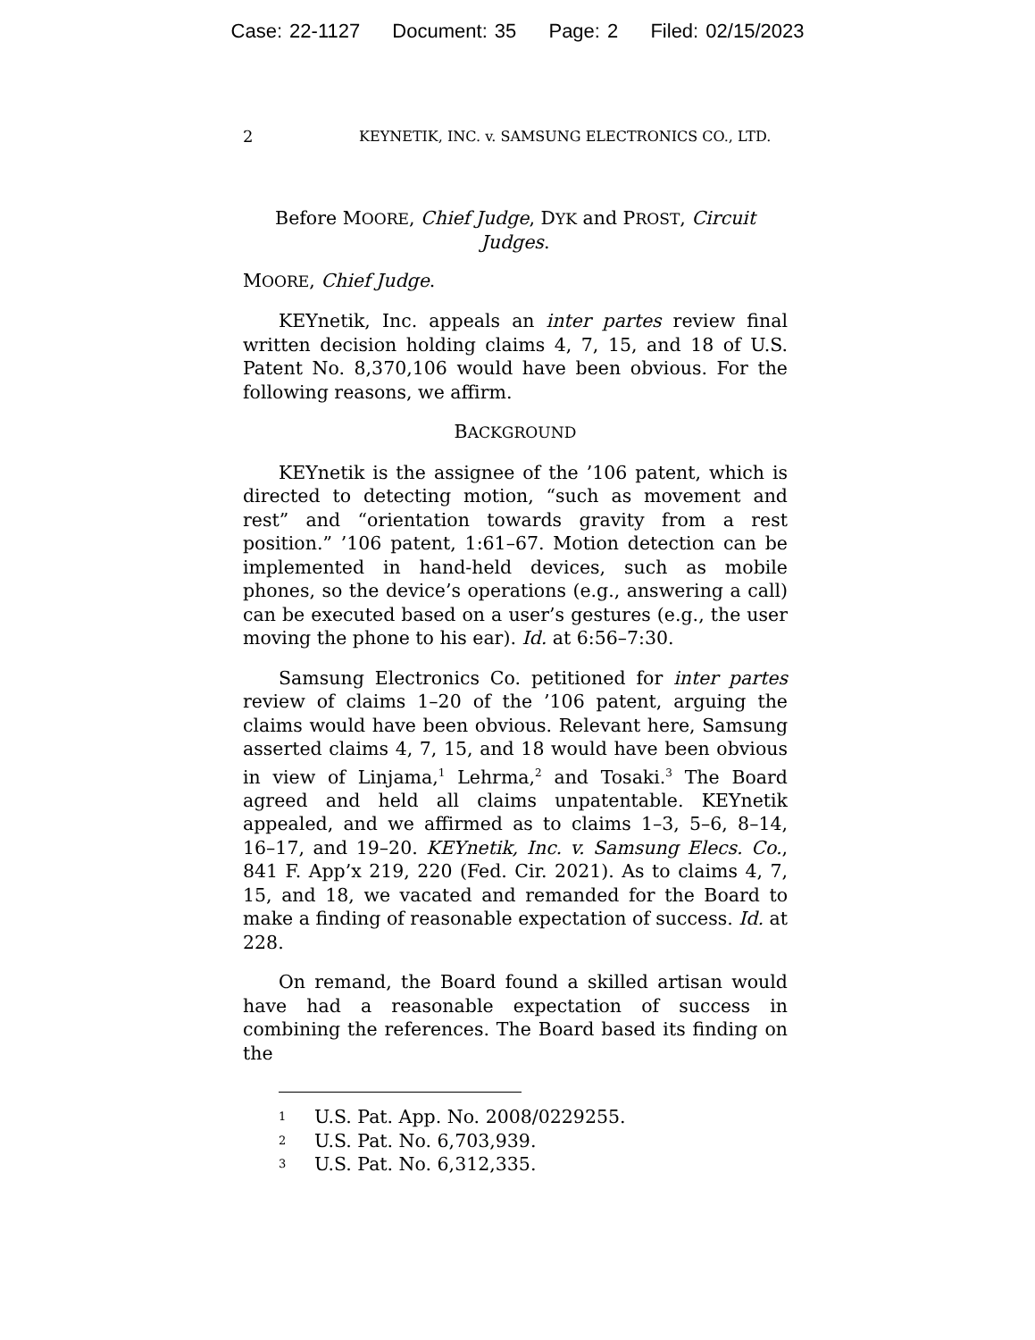Case: 22-1127 Document: 35 Page: 2 Filed: 02/15/2023
2 KEYNETIK, INC. v. SAMSUNG ELECTRONICS CO., LTD.
Before MOORE, Chief Judge, DYK and PROST, Circuit Judges.
MOORE, Chief Judge.
KEYnetik, Inc. appeals an inter partes review final written decision holding claims 4, 7, 15, and 18 of U.S. Patent No. 8,370,106 would have been obvious. For the following reasons, we affirm.
BACKGROUND
KEYnetik is the assignee of the ’106 patent, which is directed to detecting motion, “such as movement and rest” and “orientation towards gravity from a rest position.” ’106 patent, 1:61–67. Motion detection can be implemented in hand-held devices, such as mobile phones, so the device’s operations (e.g., answering a call) can be executed based on a user’s gestures (e.g., the user moving the phone to his ear). Id. at 6:56–7:30.
Samsung Electronics Co. petitioned for inter partes review of claims 1–20 of the ’106 patent, arguing the claims would have been obvious. Relevant here, Samsung asserted claims 4, 7, 15, and 18 would have been obvious in view of Linjama,<sup>1</sup> Lehrma,<sup>2</sup> and Tosaki.<sup>3</sup> The Board agreed and held all claims unpatentable. KEYnetik appealed, and we affirmed as to claims 1–3, 5–6, 8–14, 16–17, and 19–20. KEYnetik, Inc. v. Samsung Elecs. Co., 841 F. App’x 219, 220 (Fed. Cir. 2021). As to claims 4, 7, 15, and 18, we vacated and remanded for the Board to make a finding of reasonable expectation of success. Id. at 228.
On remand, the Board found a skilled artisan would have had a reasonable expectation of success in combining the references. The Board based its finding on the
<sup>1</sup> U.S. Pat. App. No. 2008/0229255.
<sup>2</sup> U.S. Pat. No. 6,703,939.
<sup>3</sup> U.S. Pat. No. 6,312,335.